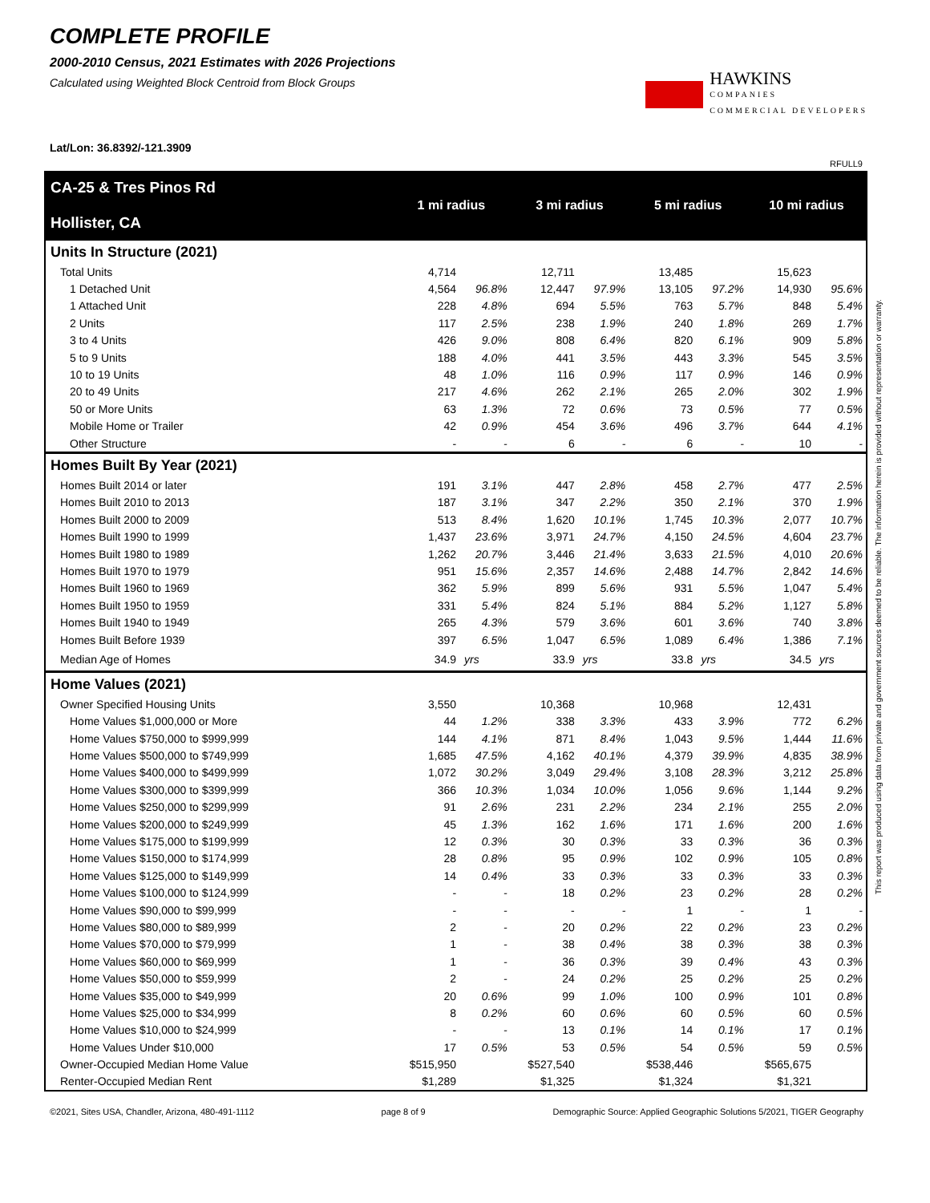COMPLETE PROFILE
2000-2010 Census, 2021 Estimates with 2026 Projections
Calculated using Weighted Block Centroid from Block Groups
HAWKINS
COMPANIES
COMMERCIAL DEVELOPERS
Lat/Lon: 36.8392/-121.3909
RFULL9
| CA-25 & Tres Pinos Rd Hollister, CA | 1 mi radius | | 3 mi radius | | 5 mi radius | | 10 mi radius | |
| --- | --- | --- | --- | --- | --- | --- | --- | --- |
| Units In Structure (2021) | | | | | | | | |
| Total Units | 4,714 | | 12,711 | | 13,485 | | 15,623 | |
| 1 Detached Unit | 4,564 | 96.8% | 12,447 | 97.9% | 13,105 | 97.2% | 14,930 | 95.6% |
| 1 Attached Unit | 228 | 4.8% | 694 | 5.5% | 763 | 5.7% | 848 | 5.4% |
| 2 Units | 117 | 2.5% | 238 | 1.9% | 240 | 1.8% | 269 | 1.7% |
| 3 to 4 Units | 426 | 9.0% | 808 | 6.4% | 820 | 6.1% | 909 | 5.8% |
| 5 to 9 Units | 188 | 4.0% | 441 | 3.5% | 443 | 3.3% | 545 | 3.5% |
| 10 to 19 Units | 48 | 1.0% | 116 | 0.9% | 117 | 0.9% | 146 | 0.9% |
| 20 to 49 Units | 217 | 4.6% | 262 | 2.1% | 265 | 2.0% | 302 | 1.9% |
| 50 or More Units | 63 | 1.3% | 72 | 0.6% | 73 | 0.5% | 77 | 0.5% |
| Mobile Home or Trailer | 42 | 0.9% | 454 | 3.6% | 496 | 3.7% | 644 | 4.1% |
| Other Structure | - | - | 6 | - | 6 | - | 10 | - |
| Homes Built By Year (2021) | | | | | | | | |
| Homes Built 2014 or later | 191 | 3.1% | 447 | 2.8% | 458 | 2.7% | 477 | 2.5% |
| Homes Built 2010 to 2013 | 187 | 3.1% | 347 | 2.2% | 350 | 2.1% | 370 | 1.9% |
| Homes Built 2000 to 2009 | 513 | 8.4% | 1,620 | 10.1% | 1,745 | 10.3% | 2,077 | 10.7% |
| Homes Built 1990 to 1999 | 1,437 | 23.6% | 3,971 | 24.7% | 4,150 | 24.5% | 4,604 | 23.7% |
| Homes Built 1980 to 1989 | 1,262 | 20.7% | 3,446 | 21.4% | 3,633 | 21.5% | 4,010 | 20.6% |
| Homes Built 1970 to 1979 | 951 | 15.6% | 2,357 | 14.6% | 2,488 | 14.7% | 2,842 | 14.6% |
| Homes Built 1960 to 1969 | 362 | 5.9% | 899 | 5.6% | 931 | 5.5% | 1,047 | 5.4% |
| Homes Built 1950 to 1959 | 331 | 5.4% | 824 | 5.1% | 884 | 5.2% | 1,127 | 5.8% |
| Homes Built 1940 to 1949 | 265 | 4.3% | 579 | 3.6% | 601 | 3.6% | 740 | 3.8% |
| Homes Built Before 1939 | 397 | 6.5% | 1,047 | 6.5% | 1,089 | 6.4% | 1,386 | 7.1% |
| Median Age of Homes | 34.9 | yrs | 33.9 | yrs | 33.8 | yrs | 34.5 | yrs |
| Home Values (2021) | | | | | | | | |
| Owner Specified Housing Units | 3,550 | | 10,368 | | 10,968 | | 12,431 | |
| Home Values $1,000,000 or More | 44 | 1.2% | 338 | 3.3% | 433 | 3.9% | 772 | 6.2% |
| Home Values $750,000 to $999,999 | 144 | 4.1% | 871 | 8.4% | 1,043 | 9.5% | 1,444 | 11.6% |
| Home Values $500,000 to $749,999 | 1,685 | 47.5% | 4,162 | 40.1% | 4,379 | 39.9% | 4,835 | 38.9% |
| Home Values $400,000 to $499,999 | 1,072 | 30.2% | 3,049 | 29.4% | 3,108 | 28.3% | 3,212 | 25.8% |
| Home Values $300,000 to $399,999 | 366 | 10.3% | 1,034 | 10.0% | 1,056 | 9.6% | 1,144 | 9.2% |
| Home Values $250,000 to $299,999 | 91 | 2.6% | 231 | 2.2% | 234 | 2.1% | 255 | 2.0% |
| Home Values $200,000 to $249,999 | 45 | 1.3% | 162 | 1.6% | 171 | 1.6% | 200 | 1.6% |
| Home Values $175,000 to $199,999 | 12 | 0.3% | 30 | 0.3% | 33 | 0.3% | 36 | 0.3% |
| Home Values $150,000 to $174,999 | 28 | 0.8% | 95 | 0.9% | 102 | 0.9% | 105 | 0.8% |
| Home Values $125,000 to $149,999 | 14 | 0.4% | 33 | 0.3% | 33 | 0.3% | 33 | 0.3% |
| Home Values $100,000 to $124,999 | - | - | 18 | 0.2% | 23 | 0.2% | 28 | 0.2% |
| Home Values $90,000 to $99,999 | - | - | - | - | 1 | - | 1 | - |
| Home Values $80,000 to $89,999 | 2 | - | 20 | 0.2% | 22 | 0.2% | 23 | 0.2% |
| Home Values $70,000 to $79,999 | 1 | - | 38 | 0.4% | 38 | 0.3% | 38 | 0.3% |
| Home Values $60,000 to $69,999 | 1 | - | 36 | 0.3% | 39 | 0.4% | 43 | 0.3% |
| Home Values $50,000 to $59,999 | 2 | - | 24 | 0.2% | 25 | 0.2% | 25 | 0.2% |
| Home Values $35,000 to $49,999 | 20 | 0.6% | 99 | 1.0% | 100 | 0.9% | 101 | 0.8% |
| Home Values $25,000 to $34,999 | 8 | 0.2% | 60 | 0.6% | 60 | 0.5% | 60 | 0.5% |
| Home Values $10,000 to $24,999 | - | - | 13 | 0.1% | 14 | 0.1% | 17 | 0.1% |
| Home Values Under $10,000 | 17 | 0.5% | 53 | 0.5% | 54 | 0.5% | 59 | 0.5% |
| Owner-Occupied Median Home Value | $515,950 | | $527,540 | | $538,446 | | $565,675 | |
| Renter-Occupied Median Rent | $1,289 | | $1,325 | | $1,324 | | $1,321 | |
This report was produced using data from private and government sources deemed to be reliable. The information herein is provided without representation or warranty.
©2021, Sites USA, Chandler, Arizona, 480-491-1112 page 8 of 9 Demographic Source: Applied Geographic Solutions 5/2021, TIGER Geography